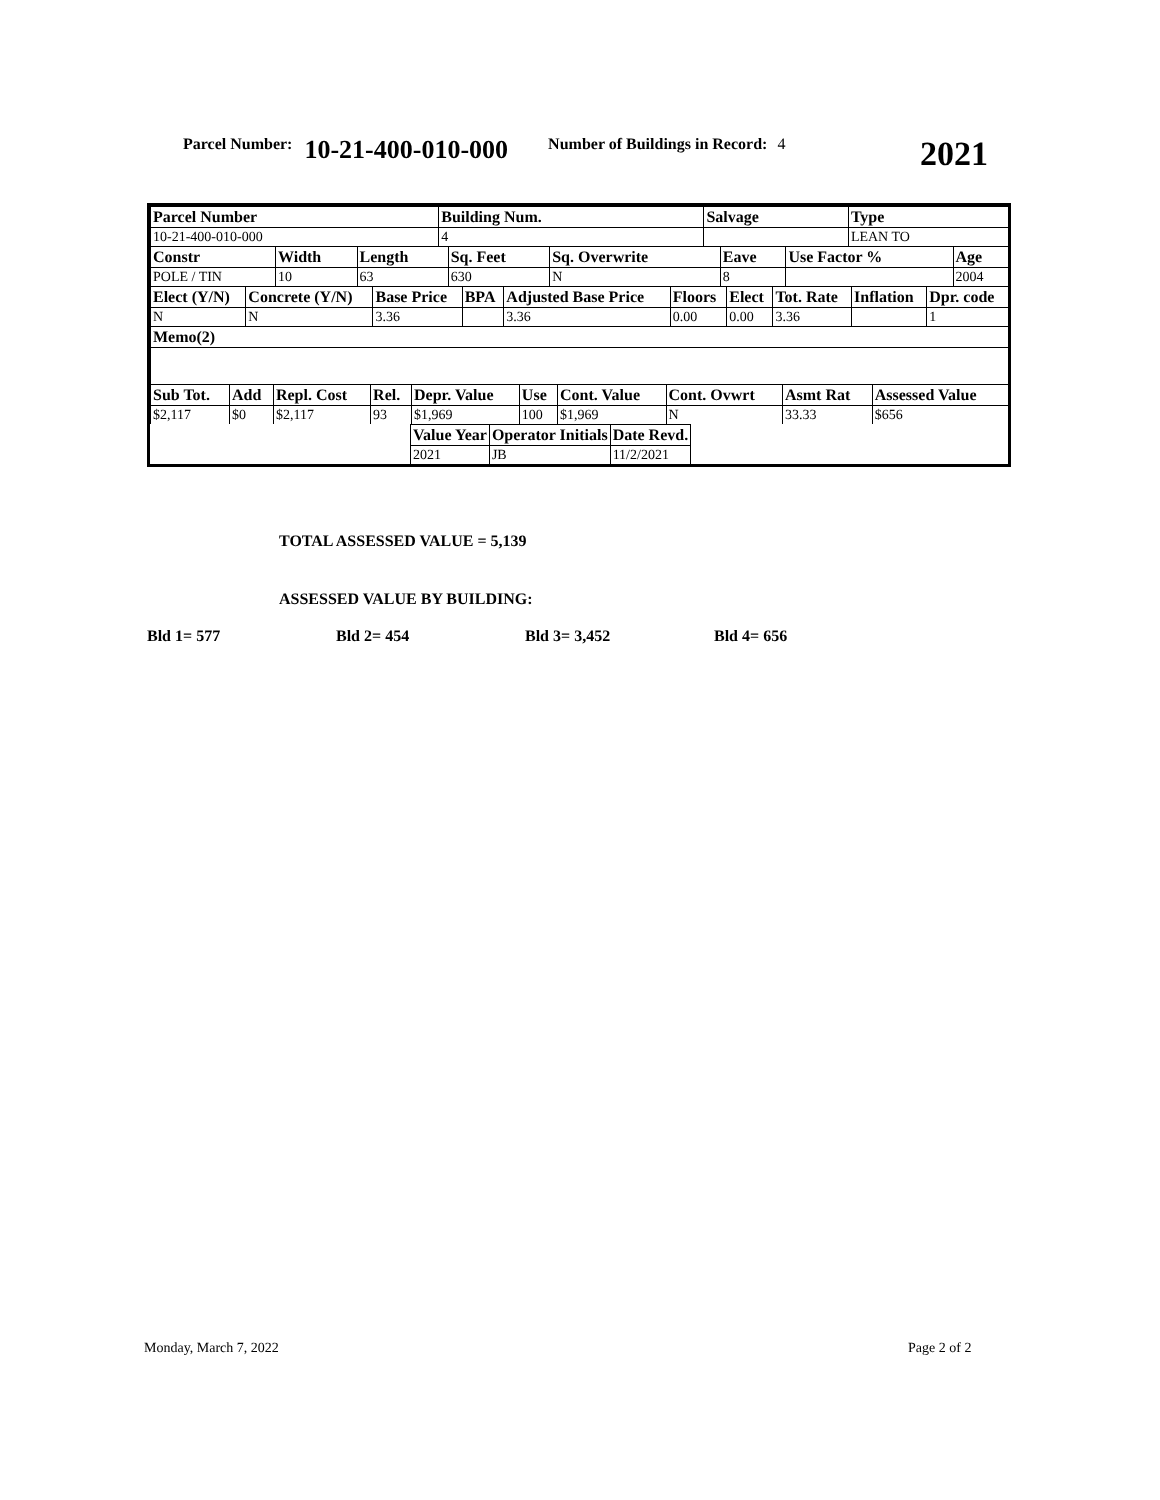Parcel Number: 10-21-400-010-000 Number of Buildings in Record: 4 2021
| Parcel Number | Building Num. | Salvage | Type |
| --- | --- | --- | --- |
| 10-21-400-010-000 | 4 | | LEAN TO |
| Constr | Width | Length | Sq. Feet | Sq. Overwrite | Eave | Use Factor % | Age |
| --- | --- | --- | --- | --- | --- | --- | --- |
| POLE / TIN | 10 | 63 | 630 | N | 8 | | 2004 |
| Elect (Y/N) | Concrete (Y/N) | Base Price | BPA | Adjusted Base Price | Floors | Elect | Tot. Rate | Inflation | Dpr. code |
| --- | --- | --- | --- | --- | --- | --- | --- | --- | --- |
| N | N | 3.36 | | 3.36 | 0.00 | 0.00 | 3.36 | | 1 |
| Memo(2) | | | | | | | | | |
| Sub Tot. | Add | Repl. Cost | Rel. | Depr. Value | Use | Cont. Value | Cont. Ovwrt | Asmt Rat | Assessed Value |
| --- | --- | --- | --- | --- | --- | --- | --- | --- | --- |
| $2,117 | $0 | $2,117 | 93 | $1,969 | 100 | $1,969 | N | 33.33 | $656 |
| Value Year | Operator Initials | Date Revd. |
| --- | --- | --- |
| 2021 | JB | 11/2/2021 |
TOTAL ASSESSED VALUE = 5,139
ASSESSED VALUE BY BUILDING:
Bld 1= 577 Bld 2= 454 Bld 3= 3,452 Bld 4= 656
Monday, March 7, 2022 Page 2 of 2